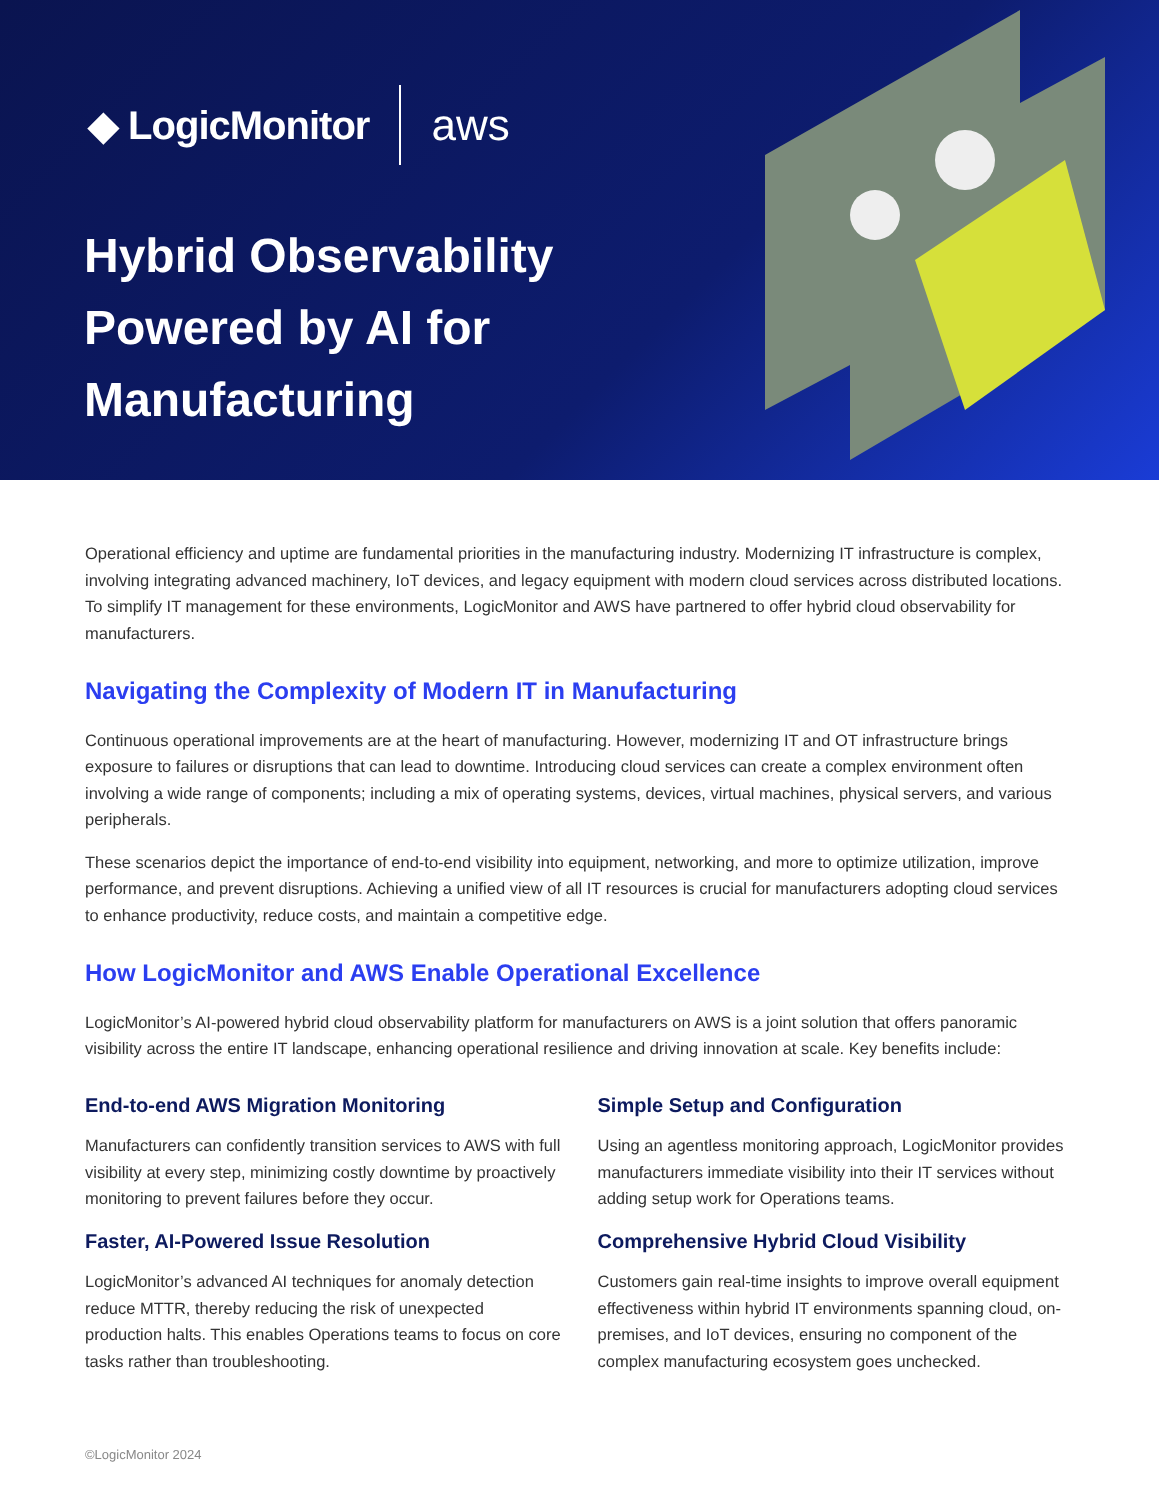◆ LogicMonitor aws
Hybrid Observability
Powered by AI for
Manufacturing
Operational efficiency and uptime are fundamental priorities in the manufacturing industry. Modernizing IT infrastructure is complex, involving integrating advanced machinery, IoT devices, and legacy equipment with modern cloud services across distributed locations. To simplify IT management for these environments, LogicMonitor and AWS have partnered to offer hybrid cloud observability for manufacturers.
Navigating the Complexity of Modern IT in Manufacturing
Continuous operational improvements are at the heart of manufacturing. However, modernizing IT and OT infrastructure brings exposure to failures or disruptions that can lead to downtime. Introducing cloud services can create a complex environment often involving a wide range of components; including a mix of operating systems, devices, virtual machines, physical servers, and various peripherals.
These scenarios depict the importance of end-to-end visibility into equipment, networking, and more to optimize utilization, improve performance, and prevent disruptions. Achieving a unified view of all IT resources is crucial for manufacturers adopting cloud services to enhance productivity, reduce costs, and maintain a competitive edge.
How LogicMonitor and AWS Enable Operational Excellence
LogicMonitor’s AI-powered hybrid cloud observability platform for manufacturers on AWS is a joint solution that offers panoramic visibility across the entire IT landscape, enhancing operational resilience and driving innovation at scale. Key benefits include:
End-to-end AWS Migration Monitoring
Manufacturers can confidently transition services to AWS with full visibility at every step, minimizing costly downtime by proactively monitoring to prevent failures before they occur.
Faster, AI-Powered Issue Resolution
LogicMonitor’s advanced AI techniques for anomaly detection reduce MTTR, thereby reducing the risk of unexpected production halts. This enables Operations teams to focus on core tasks rather than troubleshooting.
Simple Setup and Configuration
Using an agentless monitoring approach, LogicMonitor provides manufacturers immediate visibility into their IT services without adding setup work for Operations teams.
Comprehensive Hybrid Cloud Visibility
Customers gain real-time insights to improve overall equipment effectiveness within hybrid IT environments spanning cloud, on-premises, and IoT devices, ensuring no component of the complex manufacturing ecosystem goes unchecked.
©LogicMonitor 2024